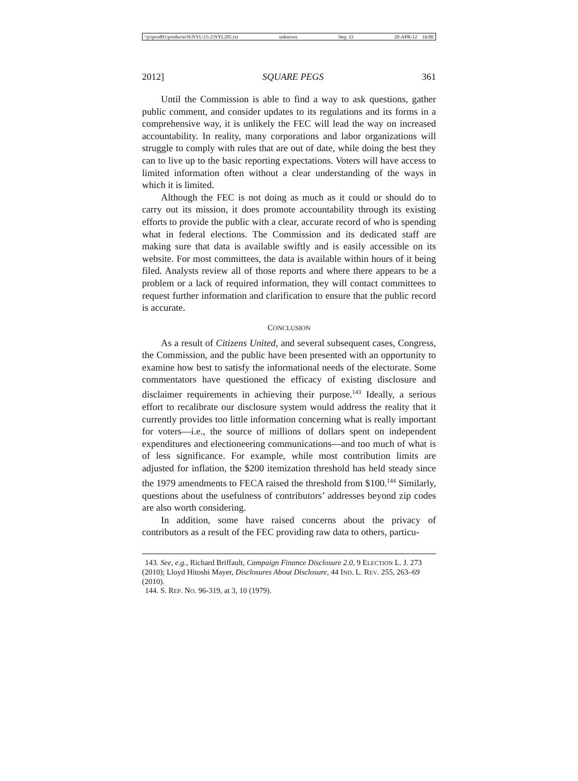\\jciprod01\productn\N\NYL\15-2\NYL205.txt unknown Seq: 33 20-APR-12 16:00
2012] SQUARE PEGS 361
Until the Commission is able to find a way to ask questions, gather public comment, and consider updates to its regulations and its forms in a comprehensive way, it is unlikely the FEC will lead the way on increased accountability. In reality, many corporations and labor organizations will struggle to comply with rules that are out of date, while doing the best they can to live up to the basic reporting expectations. Voters will have access to limited information often without a clear understanding of the ways in which it is limited.
Although the FEC is not doing as much as it could or should do to carry out its mission, it does promote accountability through its existing efforts to provide the public with a clear, accurate record of who is spending what in federal elections. The Commission and its dedicated staff are making sure that data is available swiftly and is easily accessible on its website. For most committees, the data is available within hours of it being filed. Analysts review all of those reports and where there appears to be a problem or a lack of required information, they will contact committees to request further information and clarification to ensure that the public record is accurate.
CONCLUSION
As a result of Citizens United, and several subsequent cases, Congress, the Commission, and the public have been presented with an opportunity to examine how best to satisfy the informational needs of the electorate. Some commentators have questioned the efficacy of existing disclosure and disclaimer requirements in achieving their purpose.<sup>143</sup> Ideally, a serious effort to recalibrate our disclosure system would address the reality that it currently provides too little information concerning what is really important for voters—i.e., the source of millions of dollars spent on independent expenditures and electioneering communications—and too much of what is of less significance. For example, while most contribution limits are adjusted for inflation, the $200 itemization threshold has held steady since the 1979 amendments to FECA raised the threshold from $100.<sup>144</sup> Similarly, questions about the usefulness of contributors’ addresses beyond zip codes are also worth considering.
In addition, some have raised concerns about the privacy of contributors as a result of the FEC providing raw data to others, particu-
143. See, e.g., Richard Briffault, Campaign Finance Disclosure 2.0, 9 ELECTION L. J. 273 (2010); Lloyd Hitoshi Mayer, Disclosures About Disclosure, 44 IND. L. REV. 255, 263–69 (2010).
144. S. REP. NO. 96-319, at 3, 10 (1979).